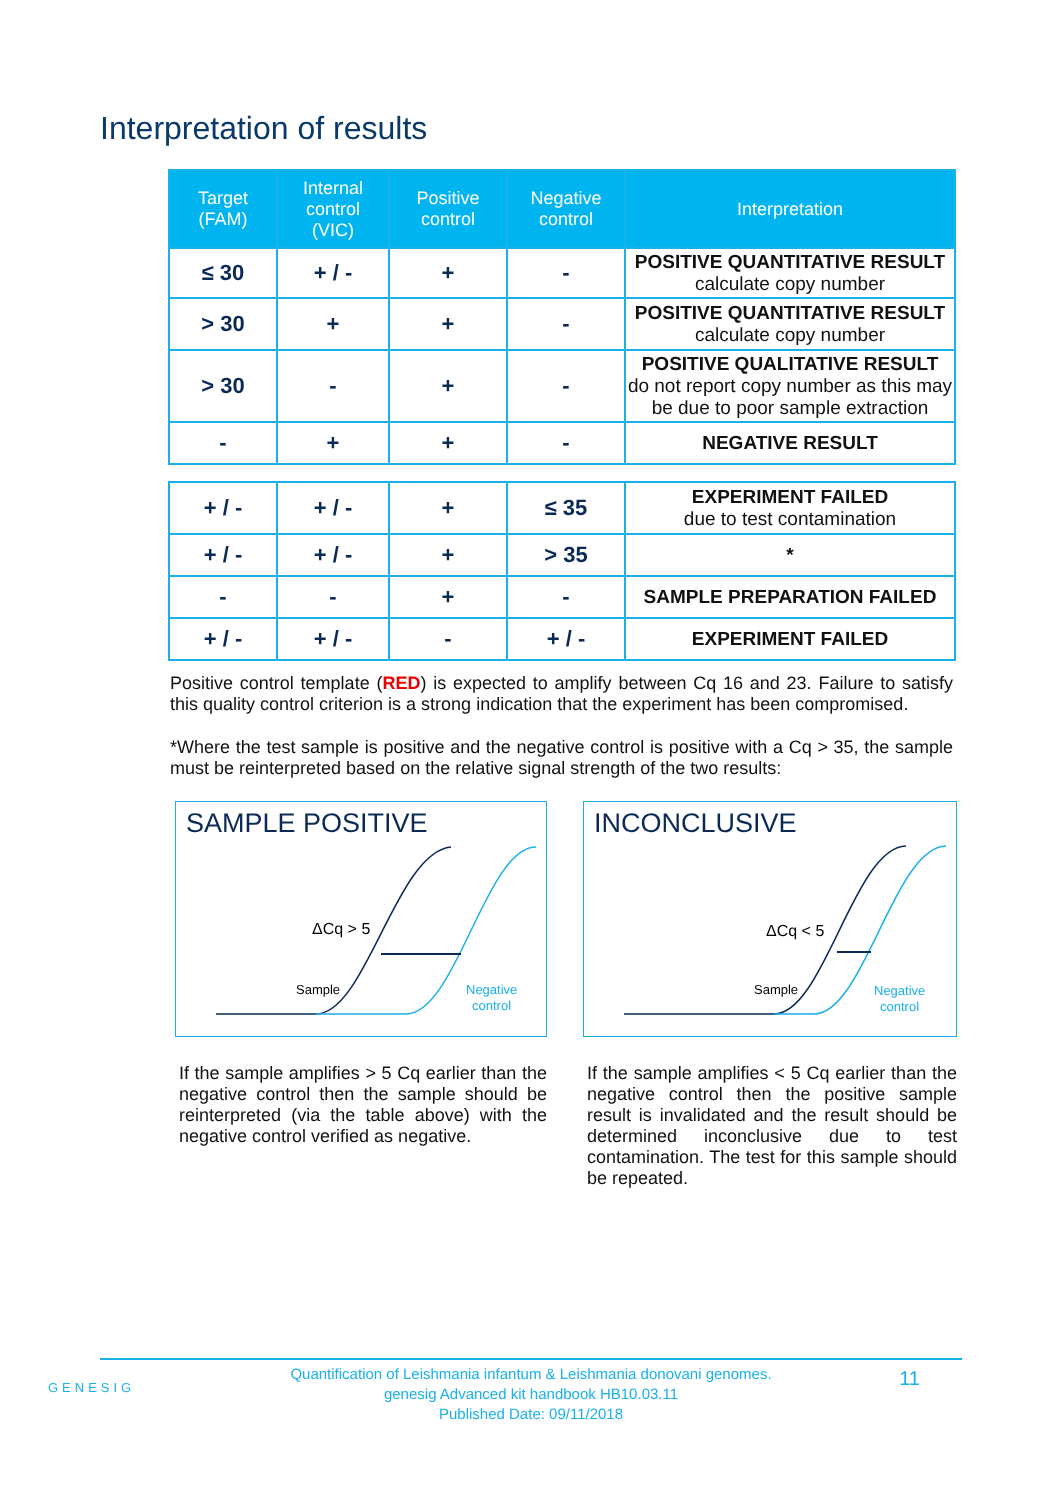Interpretation of results
| Target (FAM) | Internal control (VIC) | Positive control | Negative control | Interpretation |
| --- | --- | --- | --- | --- |
| ≤ 30 | + / - | + | - | POSITIVE QUANTITATIVE RESULT calculate copy number |
| > 30 | + | + | - | POSITIVE QUANTITATIVE RESULT calculate copy number |
| > 30 | - | + | - | POSITIVE QUALITATIVE RESULT do not report copy number as this may be due to poor sample extraction |
| - | + | + | - | NEGATIVE RESULT |
| + / - | + / - | + | ≤ 35 | EXPERIMENT FAILED due to test contamination |
| + / - | + / - | + | > 35 | * |
| - | - | + | - | SAMPLE PREPARATION FAILED |
| + / - | + / - | - | + / - | EXPERIMENT FAILED |
Positive control template (RED) is expected to amplify between Cq 16 and 23. Failure to satisfy this quality control criterion is a strong indication that the experiment has been compromised.
*Where the test sample is positive and the negative control is positive with a Cq > 35, the sample must be reinterpreted based on the relative signal strength of the two results:
SAMPLE POSITIVE
ΔCq > 5
Sample
Negative
control
If the sample amplifies > 5 Cq earlier than the negative control then the sample should be reinterpreted (via the table above) with the negative control verified as negative.
INCONCLUSIVE
ΔCq < 5
Sample
Negative
control
If the sample amplifies < 5 Cq earlier than the negative control then the positive sample result is invalidated and the result should be determined inconclusive due to test contamination. The test for this sample should be repeated.
GENESIG
Quantification of Leishmania infantum & Leishmania donovani genomes.
genesig Advanced kit handbook HB10.03.11
Published Date: 09/11/2018
11